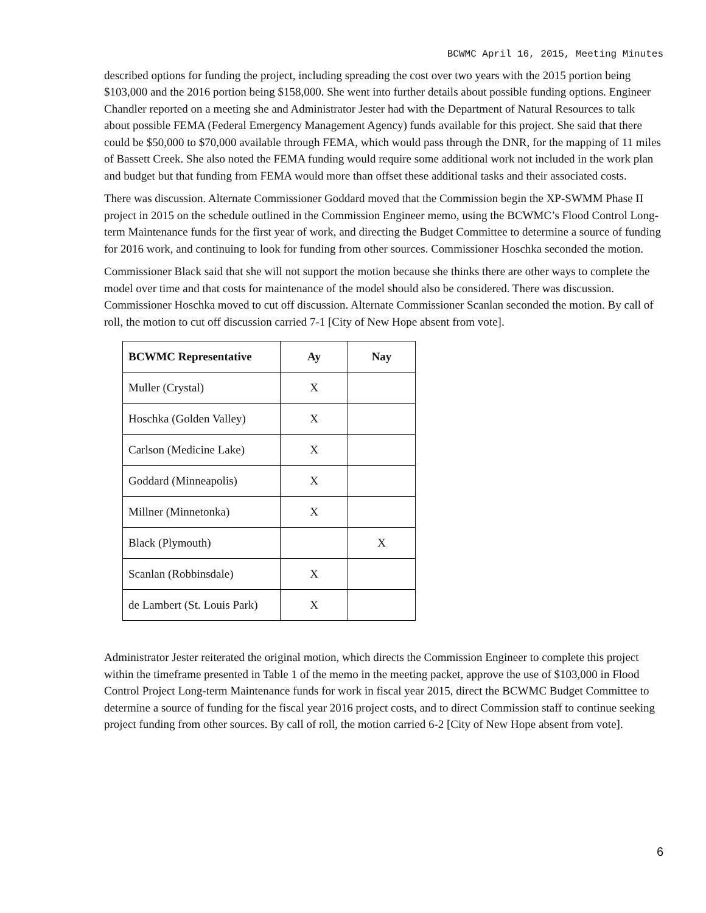BCWMC April 16, 2015, Meeting Minutes
described options for funding the project, including spreading the cost over two years with the 2015 portion being $103,000 and the 2016 portion being $158,000. She went into further details about possible funding options. Engineer Chandler reported on a meeting she and Administrator Jester had with the Department of Natural Resources to talk about possible FEMA (Federal Emergency Management Agency) funds available for this project. She said that there could be $50,000 to $70,000 available through FEMA, which would pass through the DNR, for the mapping of 11 miles of Bassett Creek. She also noted the FEMA funding would require some additional work not included in the work plan and budget but that funding from FEMA would more than offset these additional tasks and their associated costs.
There was discussion. Alternate Commissioner Goddard moved that the Commission begin the XP-SWMM Phase II project in 2015 on the schedule outlined in the Commission Engineer memo, using the BCWMC’s Flood Control Long-term Maintenance funds for the first year of work, and directing the Budget Committee to determine a source of funding for 2016 work, and continuing to look for funding from other sources. Commissioner Hoschka seconded the motion.
Commissioner Black said that she will not support the motion because she thinks there are other ways to complete the model over time and that costs for maintenance of the model should also be considered. There was discussion. Commissioner Hoschka moved to cut off discussion. Alternate Commissioner Scanlan seconded the motion. By call of roll, the motion to cut off discussion carried 7-1 [City of New Hope absent from vote].
| BCWMC Representative | Ay | Nay |
| --- | --- | --- |
| Muller (Crystal) | X | |
| Hoschka (Golden Valley) | X | |
| Carlson (Medicine Lake) | X | |
| Goddard (Minneapolis) | X | |
| Millner (Minnetonka) | X | |
| Black (Plymouth) | | X |
| Scanlan (Robbinsdale) | X | |
| de Lambert (St. Louis Park) | X | |
Administrator Jester reiterated the original motion, which directs the Commission Engineer to complete this project within the timeframe presented in Table 1 of the memo in the meeting packet, approve the use of $103,000 in Flood Control Project Long-term Maintenance funds for work in fiscal year 2015, direct the BCWMC Budget Committee to determine a source of funding for the fiscal year 2016 project costs, and to direct Commission staff to continue seeking project funding from other sources. By call of roll, the motion carried 6-2 [City of New Hope absent from vote].
6